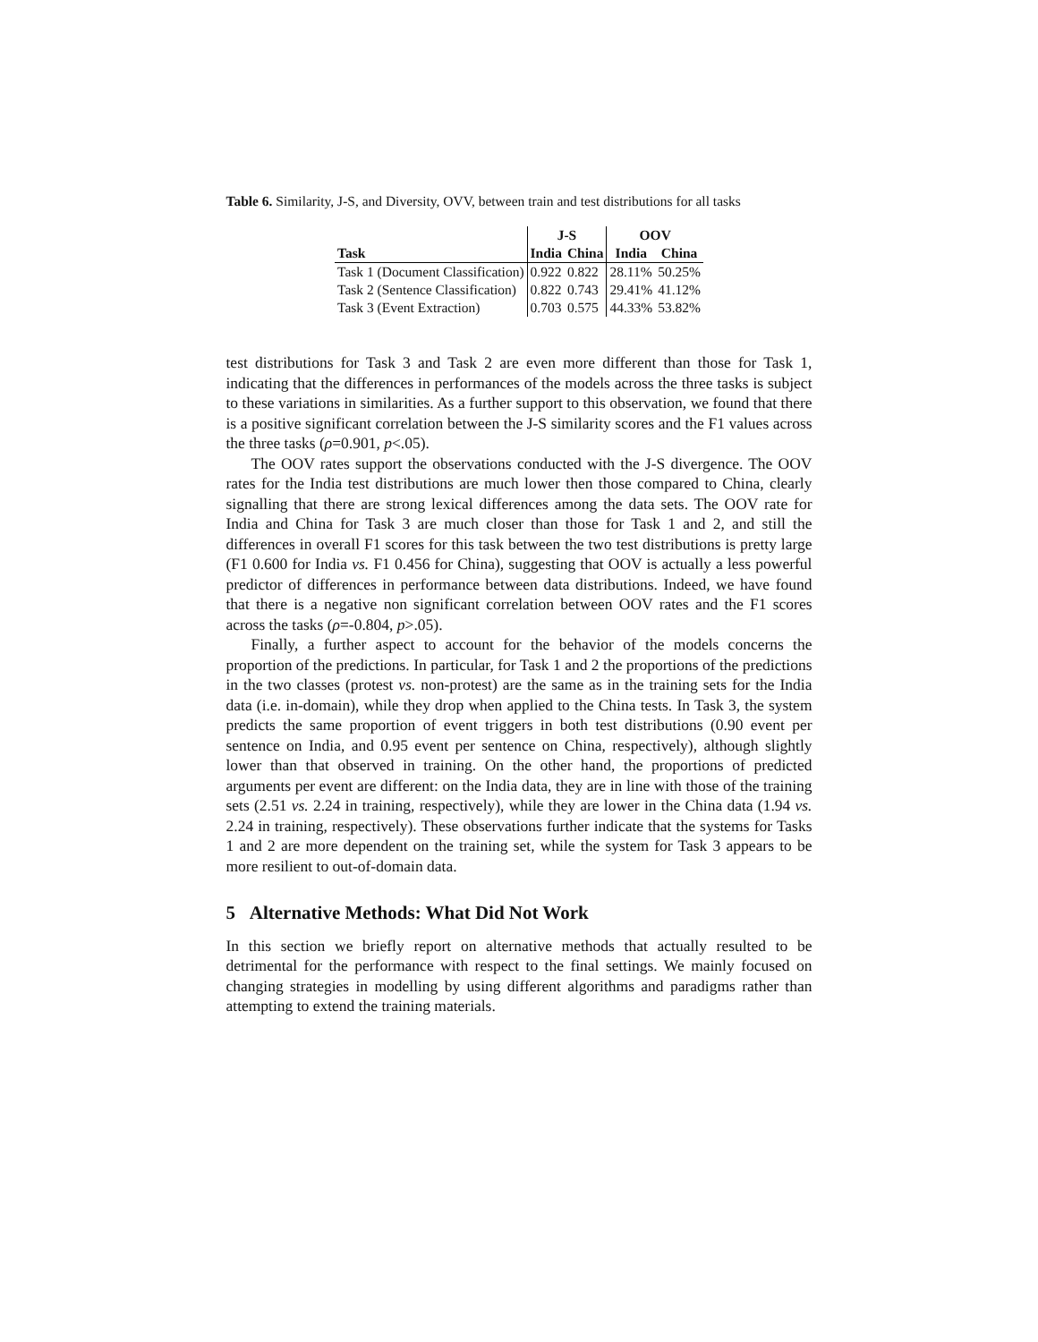Table 6. Similarity, J-S, and Diversity, OVV, between train and test distributions for all tasks
| | J-S | | OOV | |
| --- | --- | --- | --- | --- |
| Task | India | China | India | China |
| Task 1 (Document Classification) | 0.922 | 0.822 | 28.11% | 50.25% |
| Task 2 (Sentence Classification) | 0.822 | 0.743 | 29.41% | 41.12% |
| Task 3 (Event Extraction) | 0.703 | 0.575 | 44.33% | 53.82% |
test distributions for Task 3 and Task 2 are even more different than those for Task 1, indicating that the differences in performances of the models across the three tasks is subject to these variations in similarities. As a further support to this observation, we found that there is a positive significant correlation between the J-S similarity scores and the F1 values across the three tasks (ρ=0.901, p<.05).
The OOV rates support the observations conducted with the J-S divergence. The OOV rates for the India test distributions are much lower then those compared to China, clearly signalling that there are strong lexical differences among the data sets. The OOV rate for India and China for Task 3 are much closer than those for Task 1 and 2, and still the differences in overall F1 scores for this task between the two test distributions is pretty large (F1 0.600 for India vs. F1 0.456 for China), suggesting that OOV is actually a less powerful predictor of differences in performance between data distributions. Indeed, we have found that there is a negative non significant correlation between OOV rates and the F1 scores across the tasks (ρ=-0.804, p>.05).
Finally, a further aspect to account for the behavior of the models concerns the proportion of the predictions. In particular, for Task 1 and 2 the proportions of the predictions in the two classes (protest vs. non-protest) are the same as in the training sets for the India data (i.e. in-domain), while they drop when applied to the China tests. In Task 3, the system predicts the same proportion of event triggers in both test distributions (0.90 event per sentence on India, and 0.95 event per sentence on China, respectively), although slightly lower than that observed in training. On the other hand, the proportions of predicted arguments per event are different: on the India data, they are in line with those of the training sets (2.51 vs. 2.24 in training, respectively), while they are lower in the China data (1.94 vs. 2.24 in training, respectively). These observations further indicate that the systems for Tasks 1 and 2 are more dependent on the training set, while the system for Task 3 appears to be more resilient to out-of-domain data.
5 Alternative Methods: What Did Not Work
In this section we briefly report on alternative methods that actually resulted to be detrimental for the performance with respect to the final settings. We mainly focused on changing strategies in modelling by using different algorithms and paradigms rather than attempting to extend the training materials.